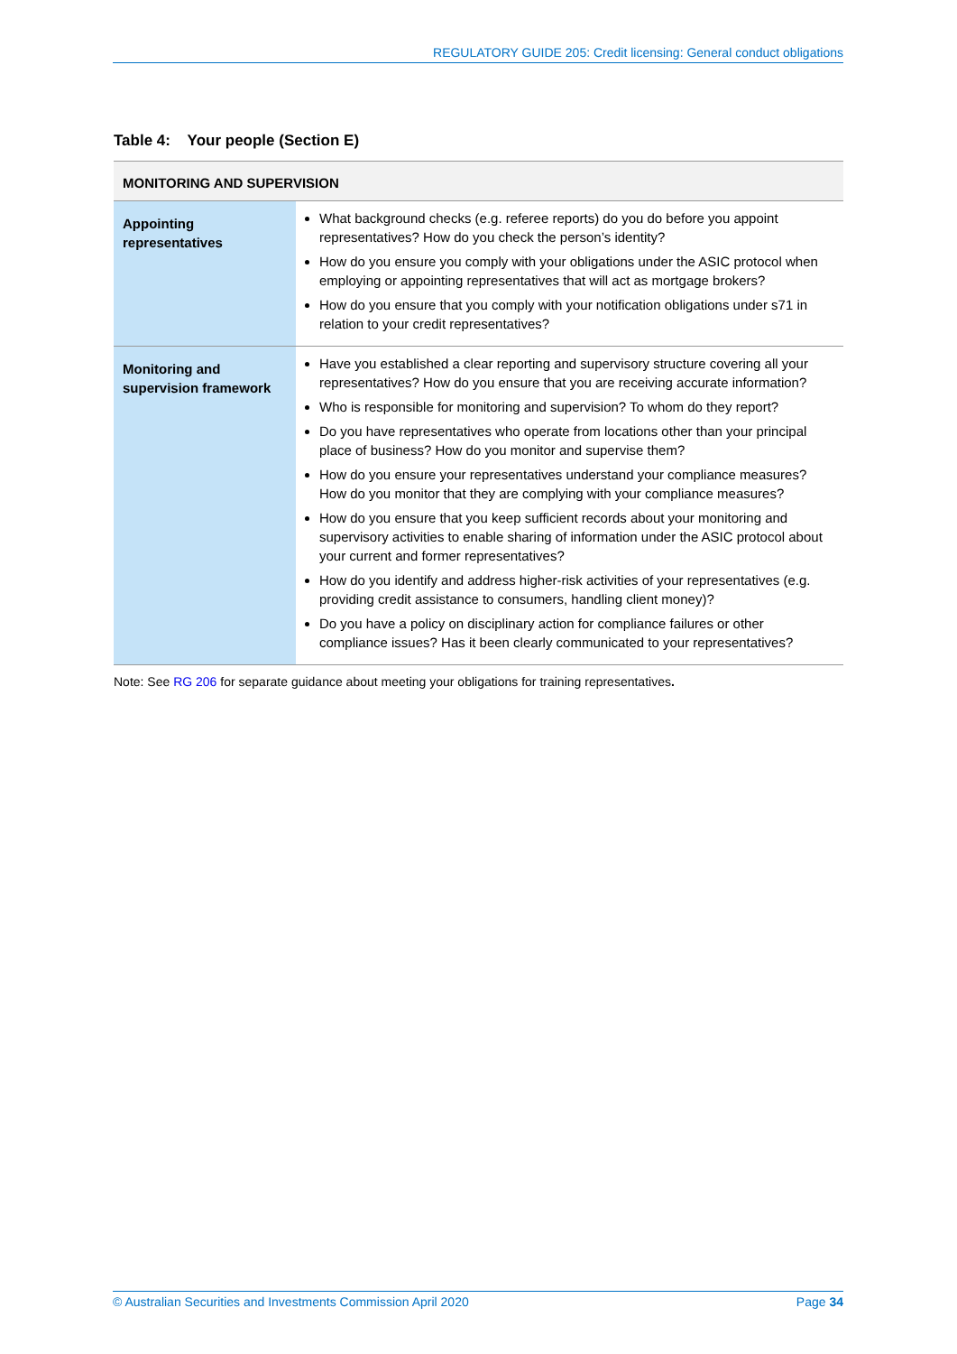REGULATORY GUIDE 205: Credit licensing: General conduct obligations
Table 4: Your people (Section E)
| MONITORING AND SUPERVISION | |
| --- | --- |
| Appointing representatives | What background checks (e.g. referee reports) do you do before you appoint representatives? How do you check the person’s identity? How do you ensure you comply with your obligations under the ASIC protocol when employing or appointing representatives that will act as mortgage brokers? How do you ensure that you comply with your notification obligations under s71 in relation to your credit representatives? |
| Monitoring and supervision framework | Have you established a clear reporting and supervisory structure covering all your representatives? How do you ensure that you are receiving accurate information? Who is responsible for monitoring and supervision? To whom do they report? Do you have representatives who operate from locations other than your principal place of business? How do you monitor and supervise them? How do you ensure your representatives understand your compliance measures? How do you monitor that they are complying with your compliance measures? How do you ensure that you keep sufficient records about your monitoring and supervisory activities to enable sharing of information under the ASIC protocol about your current and former representatives? How do you identify and address higher-risk activities of your representatives (e.g. providing credit assistance to consumers, handling client money)? Do you have a policy on disciplinary action for compliance failures or other compliance issues? Has it been clearly communicated to your representatives? |
Note: See RG 206 for separate guidance about meeting your obligations for training representatives.
© Australian Securities and Investments Commission April 2020 Page 34